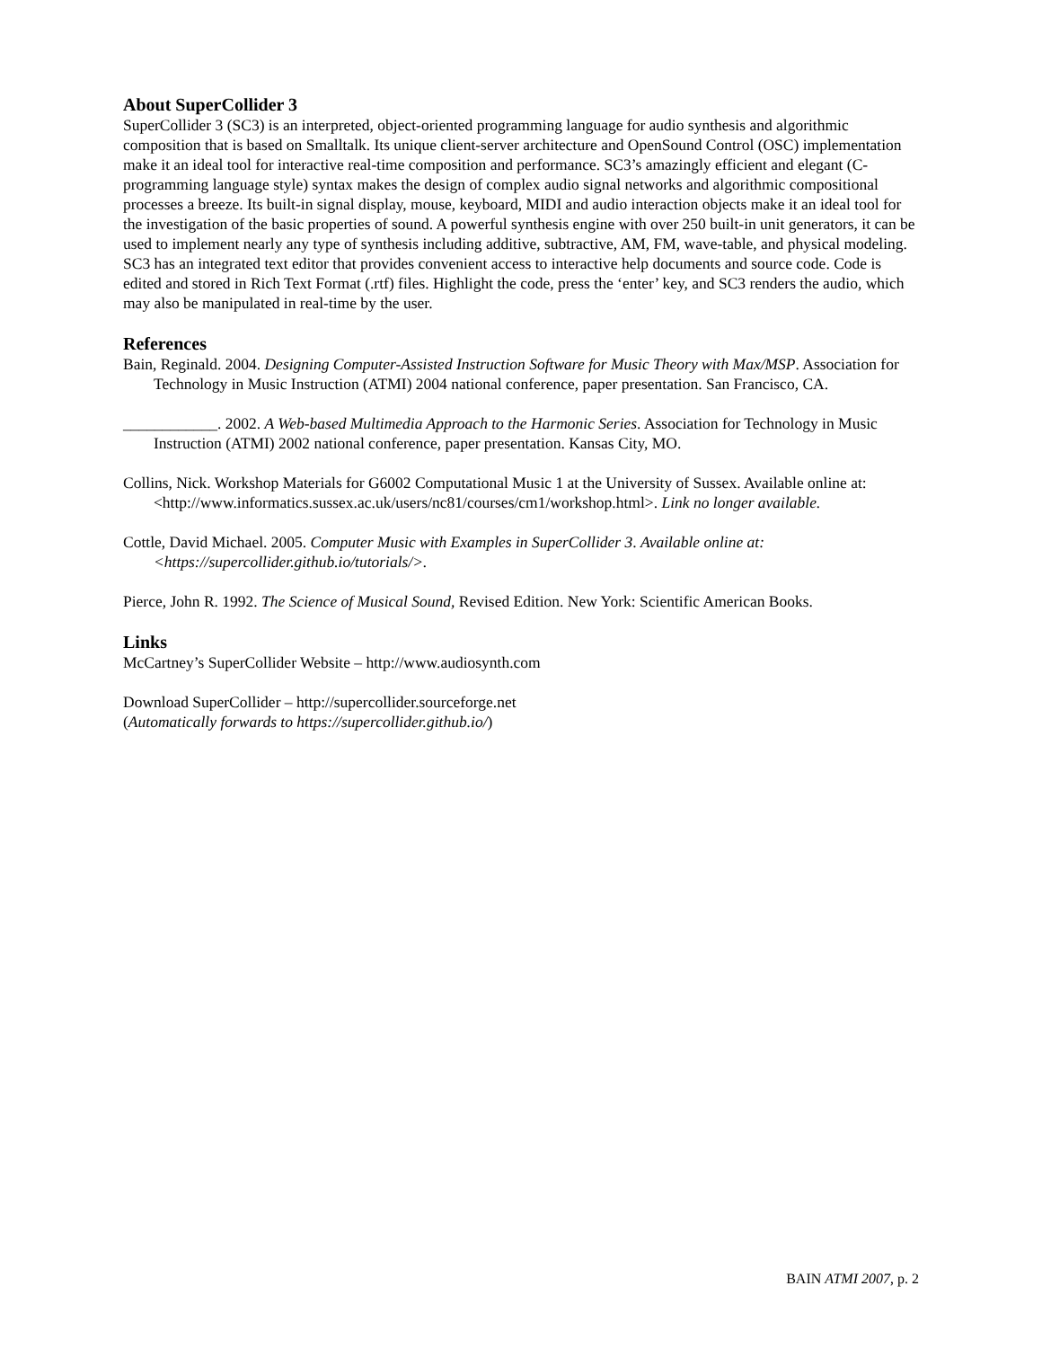About SuperCollider 3
SuperCollider 3 (SC3) is an interpreted, object-oriented programming language for audio synthesis and algorithmic composition that is based on Smalltalk. Its unique client-server architecture and OpenSound Control (OSC) implementation make it an ideal tool for interactive real-time composition and performance. SC3’s amazingly efficient and elegant (C-programming language style) syntax makes the design of complex audio signal networks and algorithmic compositional processes a breeze. Its built-in signal display, mouse, keyboard, MIDI and audio interaction objects make it an ideal tool for the investigation of the basic properties of sound. A powerful synthesis engine with over 250 built-in unit generators, it can be used to implement nearly any type of synthesis including additive, subtractive, AM, FM, wave-table, and physical modeling. SC3 has an integrated text editor that provides convenient access to interactive help documents and source code. Code is edited and stored in Rich Text Format (.rtf) files. Highlight the code, press the ‘enter’ key, and SC3 renders the audio, which may also be manipulated in real-time by the user.
References
Bain, Reginald. 2004. Designing Computer-Assisted Instruction Software for Music Theory with Max/MSP. Association for Technology in Music Instruction (ATMI) 2004 national conference, paper presentation. San Francisco, CA.
____________. 2002. A Web-based Multimedia Approach to the Harmonic Series. Association for Technology in Music Instruction (ATMI) 2002 national conference, paper presentation. Kansas City, MO.
Collins, Nick. Workshop Materials for G6002 Computational Music 1 at the University of Sussex. Available online at: <http://www.informatics.sussex.ac.uk/users/nc81/courses/cm1/workshop.html>. Link no longer available.
Cottle, David Michael. 2005. Computer Music with Examples in SuperCollider 3. Available online at: <https://supercollider.github.io/tutorials/>.
Pierce, John R. 1992. The Science of Musical Sound, Revised Edition. New York: Scientific American Books.
Links
McCartney’s SuperCollider Website – http://www.audiosynth.com
Download SuperCollider – http://supercollider.sourceforge.net
(Automatically forwards to https://supercollider.github.io/)
BAIN ATMI 2007, p. 2